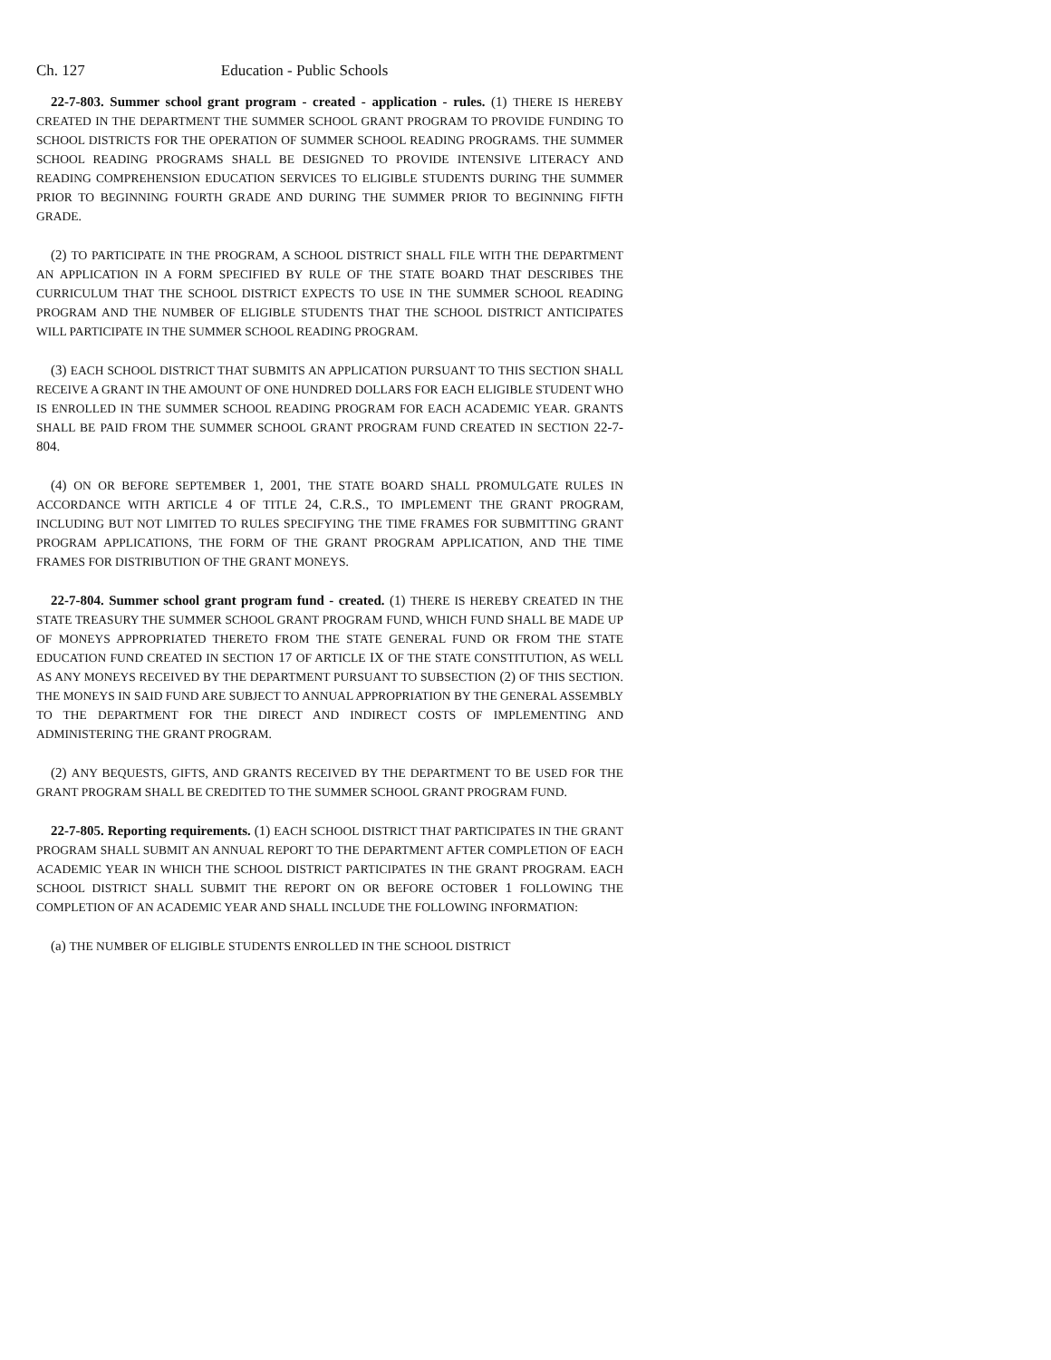Ch. 127 Education - Public Schools
22-7-803. Summer school grant program - created - application - rules. (1) THERE IS HEREBY CREATED IN THE DEPARTMENT THE SUMMER SCHOOL GRANT PROGRAM TO PROVIDE FUNDING TO SCHOOL DISTRICTS FOR THE OPERATION OF SUMMER SCHOOL READING PROGRAMS. THE SUMMER SCHOOL READING PROGRAMS SHALL BE DESIGNED TO PROVIDE INTENSIVE LITERACY AND READING COMPREHENSION EDUCATION SERVICES TO ELIGIBLE STUDENTS DURING THE SUMMER PRIOR TO BEGINNING FOURTH GRADE AND DURING THE SUMMER PRIOR TO BEGINNING FIFTH GRADE.
(2) TO PARTICIPATE IN THE PROGRAM, A SCHOOL DISTRICT SHALL FILE WITH THE DEPARTMENT AN APPLICATION IN A FORM SPECIFIED BY RULE OF THE STATE BOARD THAT DESCRIBES THE CURRICULUM THAT THE SCHOOL DISTRICT EXPECTS TO USE IN THE SUMMER SCHOOL READING PROGRAM AND THE NUMBER OF ELIGIBLE STUDENTS THAT THE SCHOOL DISTRICT ANTICIPATES WILL PARTICIPATE IN THE SUMMER SCHOOL READING PROGRAM.
(3) EACH SCHOOL DISTRICT THAT SUBMITS AN APPLICATION PURSUANT TO THIS SECTION SHALL RECEIVE A GRANT IN THE AMOUNT OF ONE HUNDRED DOLLARS FOR EACH ELIGIBLE STUDENT WHO IS ENROLLED IN THE SUMMER SCHOOL READING PROGRAM FOR EACH ACADEMIC YEAR. GRANTS SHALL BE PAID FROM THE SUMMER SCHOOL GRANT PROGRAM FUND CREATED IN SECTION 22-7-804.
(4) ON OR BEFORE SEPTEMBER 1, 2001, THE STATE BOARD SHALL PROMULGATE RULES IN ACCORDANCE WITH ARTICLE 4 OF TITLE 24, C.R.S., TO IMPLEMENT THE GRANT PROGRAM, INCLUDING BUT NOT LIMITED TO RULES SPECIFYING THE TIME FRAMES FOR SUBMITTING GRANT PROGRAM APPLICATIONS, THE FORM OF THE GRANT PROGRAM APPLICATION, AND THE TIME FRAMES FOR DISTRIBUTION OF THE GRANT MONEYS.
22-7-804. Summer school grant program fund - created. (1) THERE IS HEREBY CREATED IN THE STATE TREASURY THE SUMMER SCHOOL GRANT PROGRAM FUND, WHICH FUND SHALL BE MADE UP OF MONEYS APPROPRIATED THERETO FROM THE STATE GENERAL FUND OR FROM THE STATE EDUCATION FUND CREATED IN SECTION 17 OF ARTICLE IX OF THE STATE CONSTITUTION, AS WELL AS ANY MONEYS RECEIVED BY THE DEPARTMENT PURSUANT TO SUBSECTION (2) OF THIS SECTION. THE MONEYS IN SAID FUND ARE SUBJECT TO ANNUAL APPROPRIATION BY THE GENERAL ASSEMBLY TO THE DEPARTMENT FOR THE DIRECT AND INDIRECT COSTS OF IMPLEMENTING AND ADMINISTERING THE GRANT PROGRAM.
(2) ANY BEQUESTS, GIFTS, AND GRANTS RECEIVED BY THE DEPARTMENT TO BE USED FOR THE GRANT PROGRAM SHALL BE CREDITED TO THE SUMMER SCHOOL GRANT PROGRAM FUND.
22-7-805. Reporting requirements. (1) EACH SCHOOL DISTRICT THAT PARTICIPATES IN THE GRANT PROGRAM SHALL SUBMIT AN ANNUAL REPORT TO THE DEPARTMENT AFTER COMPLETION OF EACH ACADEMIC YEAR IN WHICH THE SCHOOL DISTRICT PARTICIPATES IN THE GRANT PROGRAM. EACH SCHOOL DISTRICT SHALL SUBMIT THE REPORT ON OR BEFORE OCTOBER 1 FOLLOWING THE COMPLETION OF AN ACADEMIC YEAR AND SHALL INCLUDE THE FOLLOWING INFORMATION:
(a) THE NUMBER OF ELIGIBLE STUDENTS ENROLLED IN THE SCHOOL DISTRICT